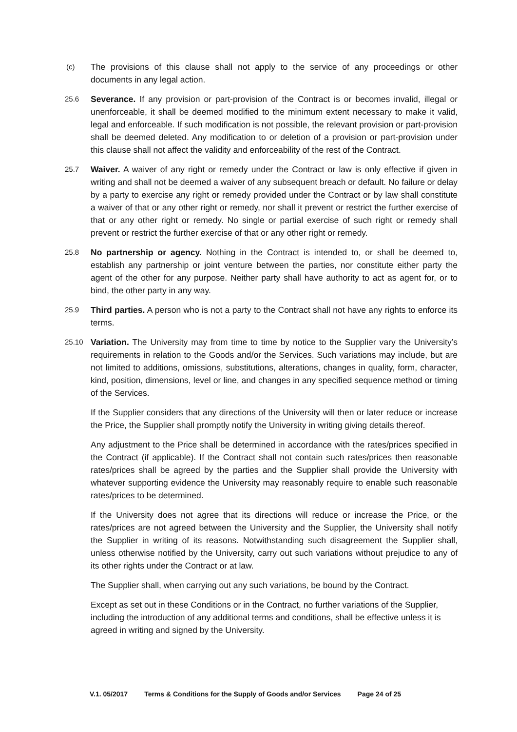(c)
The provisions of this clause shall not apply to the service of any proceedings or other documents in any legal action.
25.6
Severance. If any provision or part-provision of the Contract is or becomes invalid, illegal or unenforceable, it shall be deemed modified to the minimum extent necessary to make it valid, legal and enforceable. If such modification is not possible, the relevant provision or part-provision shall be deemed deleted. Any modification to or deletion of a provision or part-provision under this clause shall not affect the validity and enforceability of the rest of the Contract.
25.7
Waiver. A waiver of any right or remedy under the Contract or law is only effective if given in writing and shall not be deemed a waiver of any subsequent breach or default. No failure or delay by a party to exercise any right or remedy provided under the Contract or by law shall constitute a waiver of that or any other right or remedy, nor shall it prevent or restrict the further exercise of that or any other right or remedy. No single or partial exercise of such right or remedy shall prevent or restrict the further exercise of that or any other right or remedy.
25.8
No partnership or agency. Nothing in the Contract is intended to, or shall be deemed to, establish any partnership or joint venture between the parties, nor constitute either party the agent of the other for any purpose. Neither party shall have authority to act as agent for, or to bind, the other party in any way.
25.9
Third parties. A person who is not a party to the Contract shall not have any rights to enforce its terms.
25.10
Variation. The University may from time to time by notice to the Supplier vary the University’s requirements in relation to the Goods and/or the Services. Such variations may include, but are not limited to additions, omissions, substitutions, alterations, changes in quality, form, character, kind, position, dimensions, level or line, and changes in any specified sequence method or timing of the Services.
If the Supplier considers that any directions of the University will then or later reduce or increase the Price, the Supplier shall promptly notify the University in writing giving details thereof.
Any adjustment to the Price shall be determined in accordance with the rates/prices specified in the Contract (if applicable). If the Contract shall not contain such rates/prices then reasonable rates/prices shall be agreed by the parties and the Supplier shall provide the University with whatever supporting evidence the University may reasonably require to enable such reasonable rates/prices to be determined.
If the University does not agree that its directions will reduce or increase the Price, or the rates/prices are not agreed between the University and the Supplier, the University shall notify the Supplier in writing of its reasons. Notwithstanding such disagreement the Supplier shall, unless otherwise notified by the University, carry out such variations without prejudice to any of its other rights under the Contract or at law.
The Supplier shall, when carrying out any such variations, be bound by the Contract.
Except as set out in these Conditions or in the Contract, no further variations of the Supplier, including the introduction of any additional terms and conditions, shall be effective unless it is agreed in writing and signed by the University.
V.1. 05/2017 Terms & Conditions for the Supply of Goods and/or Services Page 24 of 25